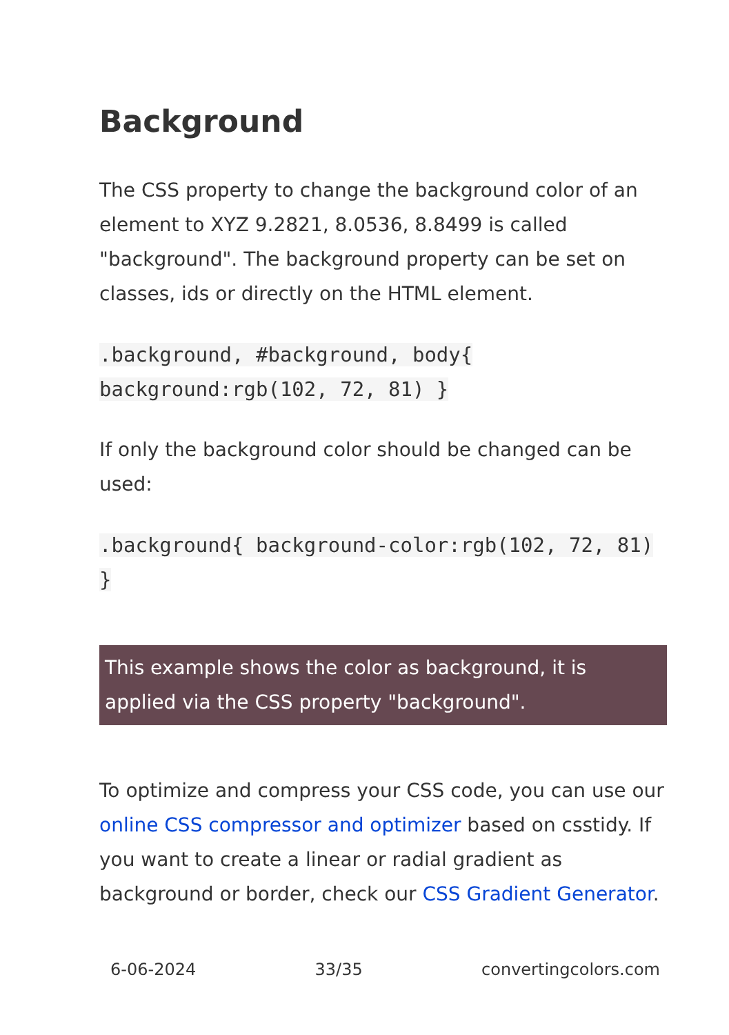Background
The CSS property to change the background color of an element to XYZ 9.2821, 8.0536, 8.8499 is called "background". The background property can be set on classes, ids or directly on the HTML element.
.background, #background, body{ background:rgb(102, 72, 81) }
If only the background color should be changed can be used:
.background{ background-color:rgb(102, 72, 81) }
This example shows the color as background, it is applied via the CSS property "background".
To optimize and compress your CSS code, you can use our online CSS compressor and optimizer based on csstidy. If you want to create a linear or radial gradient as background or border, check our CSS Gradient Generator.
6-06-2024 33/35 convertingcolors.com